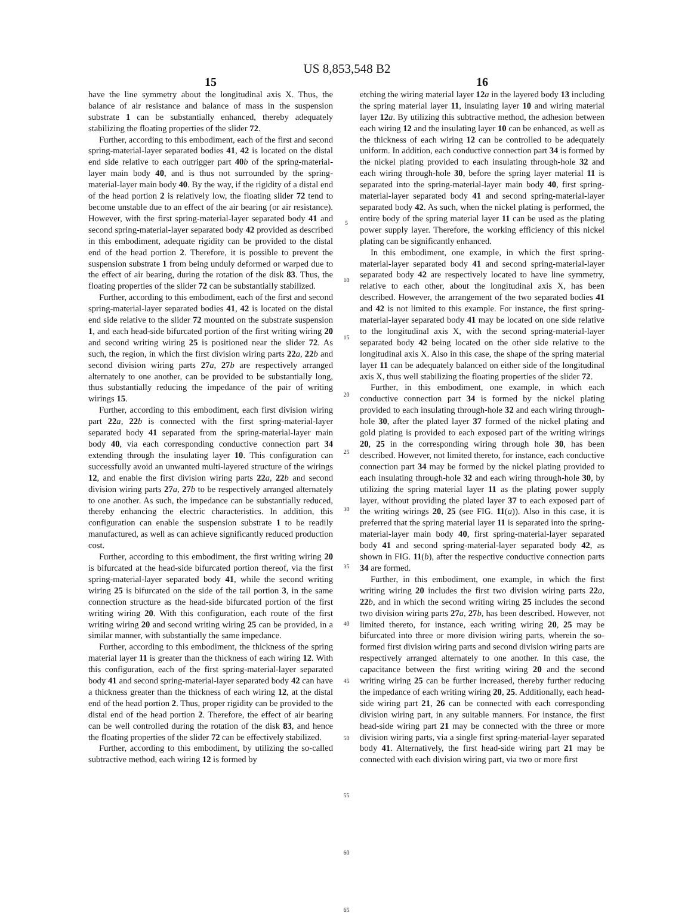US 8,853,548 B2
15
have the line symmetry about the longitudinal axis X. Thus, the balance of air resistance and balance of mass in the suspension substrate 1 can be substantially enhanced, thereby adequately stabilizing the floating properties of the slider 72.
Further, according to this embodiment, each of the first and second spring-material-layer separated bodies 41, 42 is located on the distal end side relative to each outrigger part 40 b of the spring-material-layer main body 40, and is thus not surrounded by the spring-material-layer main body 40. By the way, if the rigidity of a distal end of the head portion 2 is relatively low, the floating slider 72 tend to become unstable due to an effect of the air bearing (or air resistance). However, with the first spring-material-layer separated body 41 and second spring-material-layer separated body 42 provided as described in this embodiment, adequate rigidity can be provided to the distal end of the head portion 2. Therefore, it is possible to prevent the suspension substrate 1 from being unduly deformed or warped due to the effect of air bearing, during the rotation of the disk 83. Thus, the floating properties of the slider 72 can be substantially stabilized.
Further, according to this embodiment, each of the first and second spring-material-layer separated bodies 41, 42 is located on the distal end side relative to the slider 72 mounted on the substrate suspension 1, and each head-side bifurcated portion of the first writing wiring 20 and second writing wiring 25 is positioned near the slider 72. As such, the region, in which the first division wiring parts 22 a, 22 b and second division wiring parts 27 a, 27 b are respectively arranged alternately to one another, can be provided to be substantially long, thus substantially reducing the impedance of the pair of writing wirings 15.
Further, according to this embodiment, each first division wiring part 22 a, 22 b is connected with the first spring-material-layer separated body 41 separated from the spring-material-layer main body 40, via each corresponding conductive connection part 34 extending through the insulating layer 10. This configuration can successfully avoid an unwanted multi-layered structure of the wirings 12, and enable the first division wiring parts 22 a, 22 b and second division wiring parts 27 a, 27 b to be respectively arranged alternately to one another. As such, the impedance can be substantially reduced, thereby enhancing the electric characteristics. In addition, this configuration can enable the suspension substrate 1 to be readily manufactured, as well as can achieve significantly reduced production cost.
Further, according to this embodiment, the first writing wiring 20 is bifurcated at the head-side bifurcated portion thereof, via the first spring-material-layer separated body 41, while the second writing wiring 25 is bifurcated on the side of the tail portion 3, in the same connection structure as the head-side bifurcated portion of the first writing wiring 20. With this configuration, each route of the first writing wiring 20 and second writing wiring 25 can be provided, in a similar manner, with substantially the same impedance.
Further, according to this embodiment, the thickness of the spring material layer 11 is greater than the thickness of each wiring 12. With this configuration, each of the first spring-material-layer separated body 41 and second spring-material-layer separated body 42 can have a thickness greater than the thickness of each wiring 12, at the distal end of the head portion 2. Thus, proper rigidity can be provided to the distal end of the head portion 2. Therefore, the effect of air bearing can be well controlled during the rotation of the disk 83, and hence the floating properties of the slider 72 can be effectively stabilized.
Further, according to this embodiment, by utilizing the so-called subtractive method, each wiring 12 is formed by
5
10
15
20
25
30
35
40
45
50
55
60
65
16
etching the wiring material layer 12 a in the layered body 13 including the spring material layer 11, insulating layer 10 and wiring material layer 12 a. By utilizing this subtractive method, the adhesion between each wiring 12 and the insulating layer 10 can be enhanced, as well as the thickness of each wiring 12 can be controlled to be adequately uniform. In addition, each conductive connection part 34 is formed by the nickel plating provided to each insulating through-hole 32 and each wiring through-hole 30, before the spring layer material 11 is separated into the spring-material-layer main body 40, first spring-material-layer separated body 41 and second spring-material-layer separated body 42. As such, when the nickel plating is performed, the entire body of the spring material layer 11 can be used as the plating power supply layer. Therefore, the working efficiency of this nickel plating can be significantly enhanced.
In this embodiment, one example, in which the first spring-material-layer separated body 41 and second spring-material-layer separated body 42 are respectively located to have line symmetry, relative to each other, about the longitudinal axis X, has been described. However, the arrangement of the two separated bodies 41 and 42 is not limited to this example. For instance, the first spring-material-layer separated body 41 may be located on one side relative to the longitudinal axis X, with the second spring-material-layer separated body 42 being located on the other side relative to the longitudinal axis X. Also in this case, the shape of the spring material layer 11 can be adequately balanced on either side of the longitudinal axis X, thus well stabilizing the floating properties of the slider 72.
Further, in this embodiment, one example, in which each conductive connection part 34 is formed by the nickel plating provided to each insulating through-hole 32 and each wiring through-hole 30, after the plated layer 37 formed of the nickel plating and gold plating is provided to each exposed part of the writing wirings 20, 25 in the corresponding wiring through hole 30, has been described. However, not limited thereto, for instance, each conductive connection part 34 may be formed by the nickel plating provided to each insulating through-hole 32 and each wiring through-hole 30, by utilizing the spring material layer 11 as the plating power supply layer, without providing the plated layer 37 to each exposed part of the writing wirings 20, 25 (see FIG. 11(a)). Also in this case, it is preferred that the spring material layer 11 is separated into the spring-material-layer main body 40, first spring-material-layer separated body 41 and second spring-material-layer separated body 42, as shown in FIG. 11(b), after the respective conductive connection parts 34 are formed.
Further, in this embodiment, one example, in which the first writing wiring 20 includes the first two division wiring parts 22 a, 22 b, and in which the second writing wiring 25 includes the second two division wiring parts 27 a, 27 b, has been described. However, not limited thereto, for instance, each writing wiring 20, 25 may be bifurcated into three or more division wiring parts, wherein the so-formed first division wiring parts and second division wiring parts are respectively arranged alternately to one another. In this case, the capacitance between the first writing wiring 20 and the second writing wiring 25 can be further increased, thereby further reducing the impedance of each writing wiring 20, 25. Additionally, each head-side wiring part 21, 26 can be connected with each corresponding division wiring part, in any suitable manners. For instance, the first head-side wiring part 21 may be connected with the three or more division wiring parts, via a single first spring-material-layer separated body 41. Alternatively, the first head-side wiring part 21 may be connected with each division wiring part, via two or more first